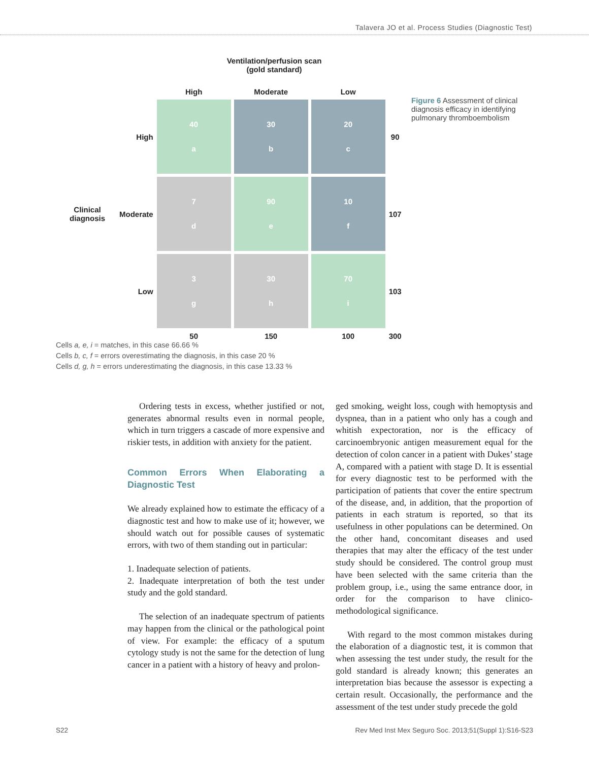Talavera JO et al. Process Studies (Diagnostic Test)
Ventilation/perfusion scan
(gold standard)
| | | High | Moderate | Low | |
| --- | --- | --- | --- | --- | --- |
| | High | 40 a | 30 b | 20 c | 90 |
| Clinical diagnosis | Moderate | 7 d | 90 e | 10 f | 107 |
| | Low | 3 g | 30 h | 70 i | 103 |
| | | 50 | 150 | 100 | 300 |
Figure 6 Assessment of clinical diagnosis efficacy in identifying pulmonary thromboembolism
Cells a, e, i = matches, in this case 66.66 %
Cells b, c, f = errors overestimating the diagnosis, in this case 20 %
Cells d, g, h = errors underestimating the diagnosis, in this case 13.33 %
Ordering tests in excess, whether justified or not, generates abnormal results even in normal people, which in turn triggers a cascade of more expensive and riskier tests, in addition with anxiety for the patient.
Common Errors When Elaborating a Diagnostic Test
We already explained how to estimate the efficacy of a diagnostic test and how to make use of it; however, we should watch out for possible causes of systematic errors, with two of them standing out in particular:
1. Inadequate selection of patients.
2. Inadequate interpretation of both the test under study and the gold standard.
The selection of an inadequate spectrum of patients may happen from the clinical or the pathological point of view. For example: the efficacy of a sputum cytology study is not the same for the detection of lung cancer in a patient with a history of heavy and prolon-
ged smoking, weight loss, cough with hemoptysis and dyspnea, than in a patient who only has a cough and whitish expectoration, nor is the efficacy of carcinoembryonic antigen measurement equal for the detection of colon cancer in a patient with Dukes’ stage A, compared with a patient with stage D. It is essential for every diagnostic test to be performed with the participation of patients that cover the entire spectrum of the disease, and, in addition, that the proportion of patients in each stratum is reported, so that its usefulness in other populations can be determined. On the other hand, concomitant diseases and used therapies that may alter the efficacy of the test under study should be considered. The control group must have been selected with the same criteria than the problem group, i.e., using the same entrance door, in order for the comparison to have clinico-methodological significance.
With regard to the most common mistakes during the elaboration of a diagnostic test, it is common that when assessing the test under study, the result for the gold standard is already known; this generates an interpretation bias because the assessor is expecting a certain result. Occasionally, the performance and the assessment of the test under study precede the gold
S22 Rev Med Inst Mex Seguro Soc. 2013;51(Suppl 1):S16-S23